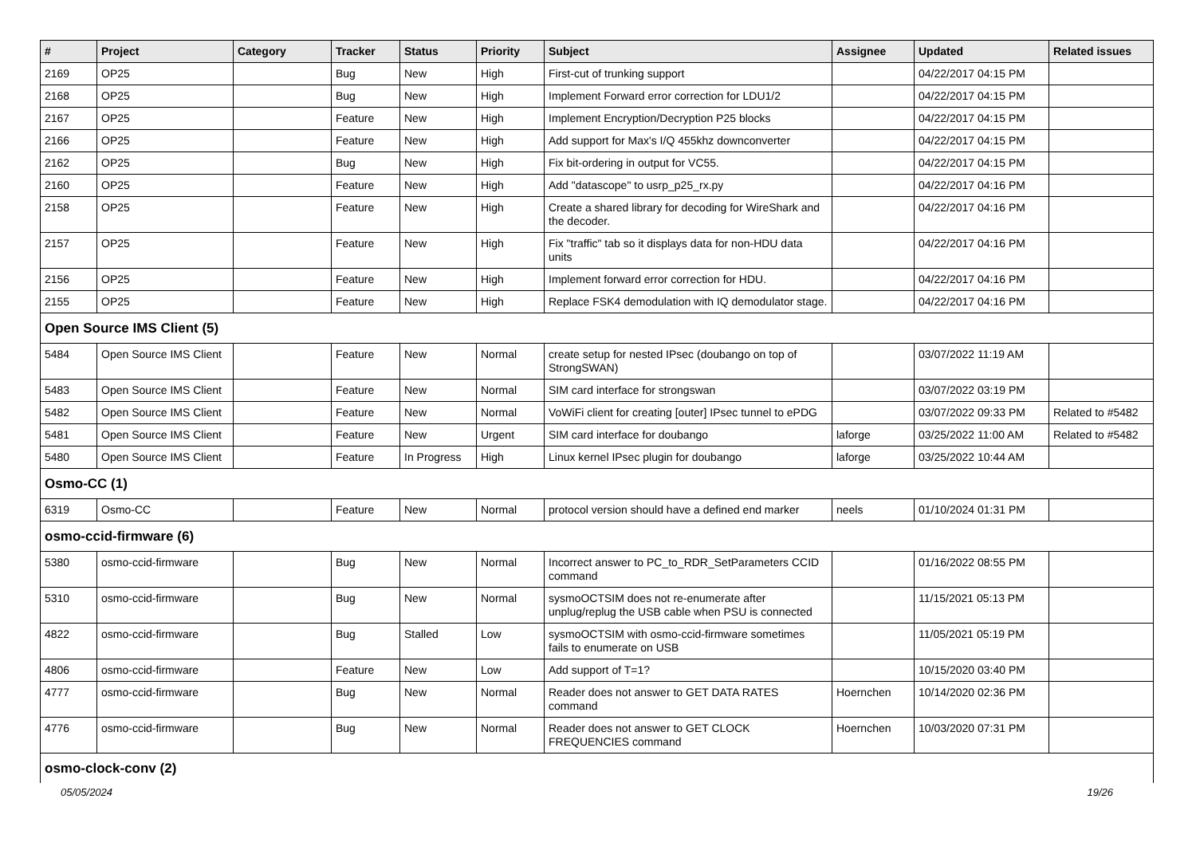| # | Project | Category | Tracker | Status | Priority | Subject | Assignee | Updated | Related issues |
| --- | --- | --- | --- | --- | --- | --- | --- | --- | --- |
| 2169 | OP25 | | Bug | New | High | First-cut of trunking support | | 04/22/2017 04:15 PM | |
| 2168 | OP25 | | Bug | New | High | Implement Forward error correction for LDU1/2 | | 04/22/2017 04:15 PM | |
| 2167 | OP25 | | Feature | New | High | Implement Encryption/Decryption P25 blocks | | 04/22/2017 04:15 PM | |
| 2166 | OP25 | | Feature | New | High | Add support for Max's I/Q 455khz downconverter | | 04/22/2017 04:15 PM | |
| 2162 | OP25 | | Bug | New | High | Fix bit-ordering in output for VC55. | | 04/22/2017 04:15 PM | |
| 2160 | OP25 | | Feature | New | High | Add "datascope" to usrp_p25_rx.py | | 04/22/2017 04:16 PM | |
| 2158 | OP25 | | Feature | New | High | Create a shared library for decoding for WireShark and the decoder. | | 04/22/2017 04:16 PM | |
| 2157 | OP25 | | Feature | New | High | Fix "traffic" tab so it displays data for non-HDU data units | | 04/22/2017 04:16 PM | |
| 2156 | OP25 | | Feature | New | High | Implement forward error correction for HDU. | | 04/22/2017 04:16 PM | |
| 2155 | OP25 | | Feature | New | High | Replace FSK4 demodulation with IQ demodulator stage. | | 04/22/2017 04:16 PM | |
| Open Source IMS Client (5) | | | | | | | | | |
| 5484 | Open Source IMS Client | | Feature | New | Normal | create setup for nested IPsec (doubango on top of StrongSWAN) | | 03/07/2022 11:19 AM | |
| 5483 | Open Source IMS Client | | Feature | New | Normal | SIM card interface for strongswan | | 03/07/2022 03:19 PM | |
| 5482 | Open Source IMS Client | | Feature | New | Normal | VoWiFi client for creating [outer] IPsec tunnel to ePDG | | 03/07/2022 09:33 PM | Related to #5482 |
| 5481 | Open Source IMS Client | | Feature | New | Urgent | SIM card interface for doubango | laforge | 03/25/2022 11:00 AM | Related to #5482 |
| 5480 | Open Source IMS Client | | Feature | In Progress | High | Linux kernel IPsec plugin for doubango | laforge | 03/25/2022 10:44 AM | |
| Osmo-CC (1) | | | | | | | | | |
| 6319 | Osmo-CC | | Feature | New | Normal | protocol version should have a defined end marker | neels | 01/10/2024 01:31 PM | |
| osmo-ccid-firmware (6) | | | | | | | | | |
| 5380 | osmo-ccid-firmware | | Bug | New | Normal | Incorrect answer to PC_to_RDR_SetParameters CCID command | | 01/16/2022 08:55 PM | |
| 5310 | osmo-ccid-firmware | | Bug | New | Normal | sysmoOCTSIM does not re-enumerate after unplug/replug the USB cable when PSU is connected | | 11/15/2021 05:13 PM | |
| 4822 | osmo-ccid-firmware | | Bug | Stalled | Low | sysmoOCTSIM with osmo-ccid-firmware sometimes fails to enumerate on USB | | 11/05/2021 05:19 PM | |
| 4806 | osmo-ccid-firmware | | Feature | New | Low | Add support of T=1? | | 10/15/2020 03:40 PM | |
| 4777 | osmo-ccid-firmware | | Bug | New | Normal | Reader does not answer to GET DATA RATES command | Hoernchen | 10/14/2020 02:36 PM | |
| 4776 | osmo-ccid-firmware | | Bug | New | Normal | Reader does not answer to GET CLOCK FREQUENCIES command | Hoernchen | 10/03/2020 07:31 PM | |
| osmo-clock-conv (2) | | | | | | | | | |
05/05/2024 19/26